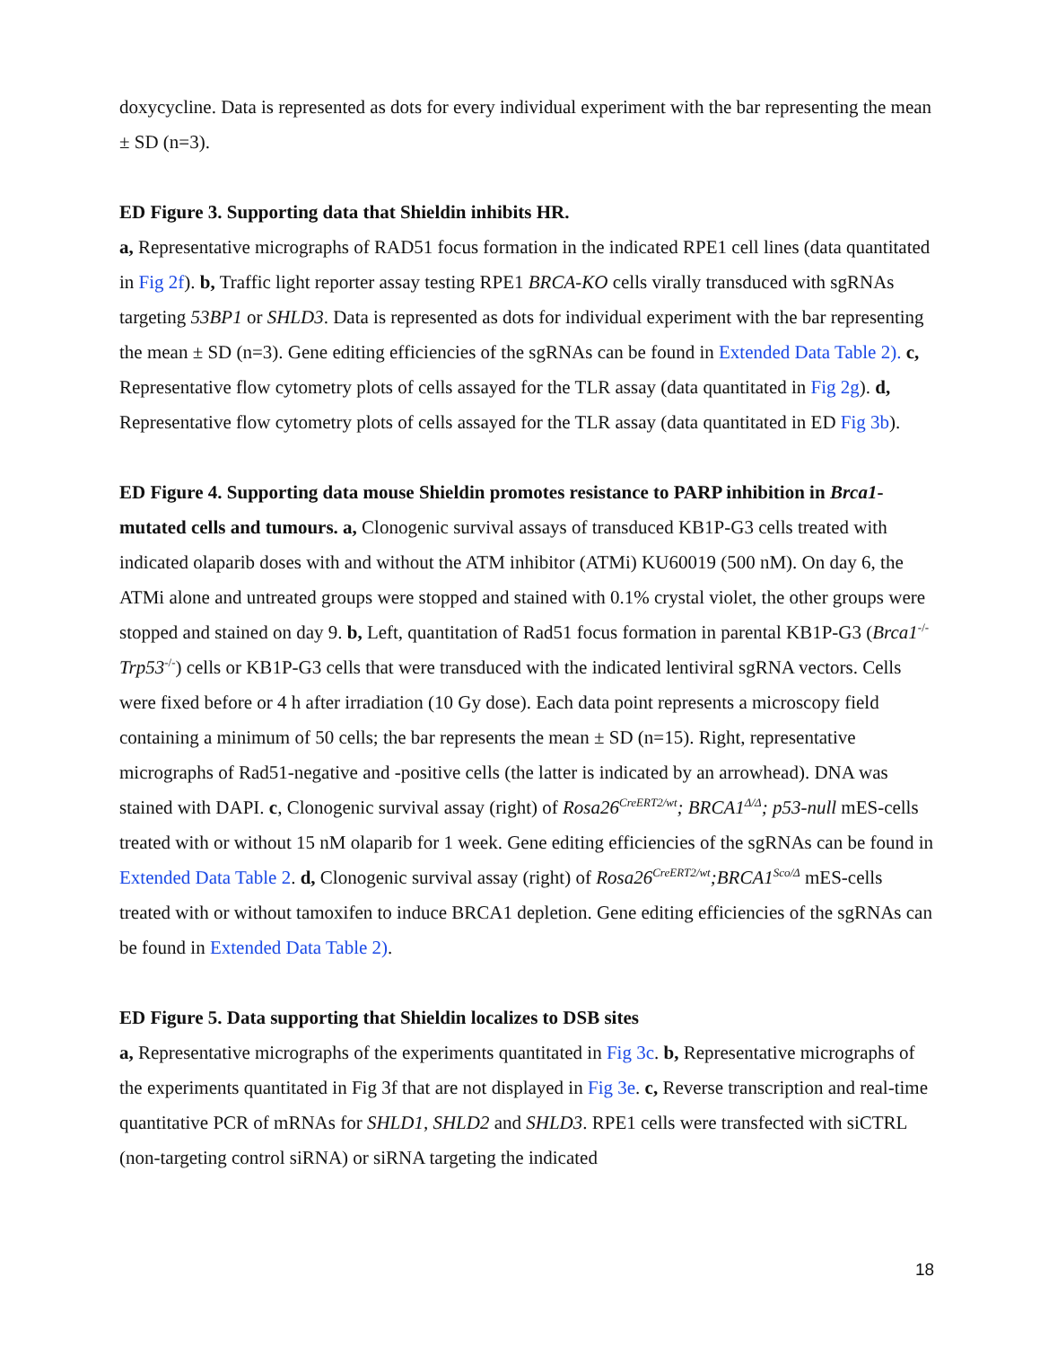doxycycline. Data is represented as dots for every individual experiment with the bar representing the mean ± SD (n=3).
ED Figure 3. Supporting data that Shieldin inhibits HR.
a, Representative micrographs of RAD51 focus formation in the indicated RPE1 cell lines (data quantitated in Fig 2f). b, Traffic light reporter assay testing RPE1 BRCA-KO cells virally transduced with sgRNAs targeting 53BP1 or SHLD3. Data is represented as dots for individual experiment with the bar representing the mean ± SD (n=3). Gene editing efficiencies of the sgRNAs can be found in Extended Data Table 2). c, Representative flow cytometry plots of cells assayed for the TLR assay (data quantitated in Fig 2g). d, Representative flow cytometry plots of cells assayed for the TLR assay (data quantitated in ED Fig 3b).
ED Figure 4. Supporting data mouse Shieldin promotes resistance to PARP inhibition in Brca1-mutated cells and tumours. a, Clonogenic survival assays of transduced KB1P-G3 cells treated with indicated olaparib doses with and without the ATM inhibitor (ATMi) KU60019 (500 nM). On day 6, the ATMi alone and untreated groups were stopped and stained with 0.1% crystal violet, the other groups were stopped and stained on day 9. b, Left, quantitation of Rad51 focus formation in parental KB1P-G3 (Brca1<sup>-/-</sup> Trp53<sup>-/-</sup>) cells or KB1P-G3 cells that were transduced with the indicated lentiviral sgRNA vectors. Cells were fixed before or 4 h after irradiation (10 Gy dose). Each data point represents a microscopy field containing a minimum of 50 cells; the bar represents the mean ± SD (n=15). Right, representative micrographs of Rad51-negative and -positive cells (the latter is indicated by an arrowhead). DNA was stained with DAPI. c, Clonogenic survival assay (right) of Rosa26<sup>CreERT2/wt</sup>; BRCA1<sup>Δ/Δ</sup>; p53-null mES-cells treated with or without 15 nM olaparib for 1 week. Gene editing efficiencies of the sgRNAs can be found in Extended Data Table 2. d, Clonogenic survival assay (right) of Rosa26<sup>CreERT2/wt</sup>;BRCA1<sup>Sco/Δ</sup> mES-cells treated with or without tamoxifen to induce BRCA1 depletion. Gene editing efficiencies of the sgRNAs can be found in Extended Data Table 2).
ED Figure 5. Data supporting that Shieldin localizes to DSB sites
a, Representative micrographs of the experiments quantitated in Fig 3c. b, Representative micrographs of the experiments quantitated in Fig 3f that are not displayed in Fig 3e. c, Reverse transcription and real-time quantitative PCR of mRNAs for SHLD1, SHLD2 and SHLD3. RPE1 cells were transfected with siCTRL (non-targeting control siRNA) or siRNA targeting the indicated
18